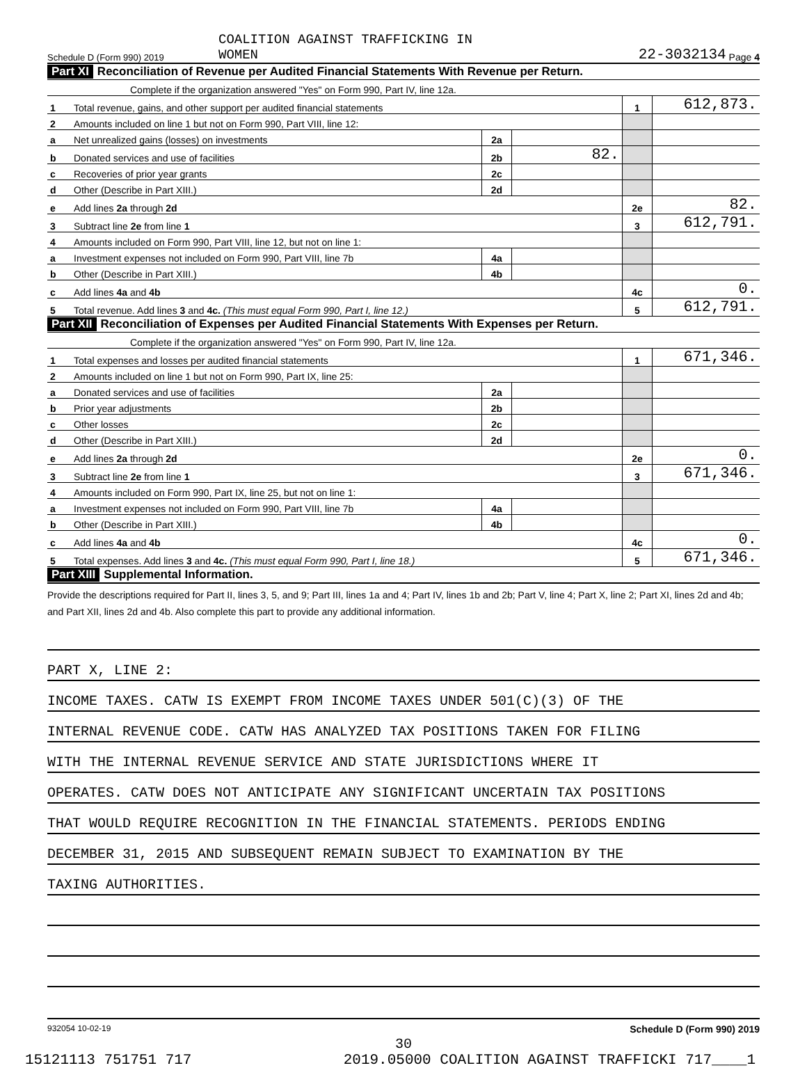Schedule D (Form 990) 2019 COALITION AGAINST TRAFFICKING IN
WOMEN 22-3032134 Page 4
Part XI Reconciliation of Revenue per Audited Financial Statements With Revenue per Return.
| | Complete if the organization answered "Yes" on Form 990, Part IV, line 12a. | | | | |
| 1 | Total revenue, gains, and other support per audited financial statements | | | 1 | 612,873. |
| 2 | Amounts included on line 1 but not on Form 990, Part VIII, line 12: | | | | |
| a | Net unrealized gains (losses) on investments | 2a | | | |
| b | Donated services and use of facilities | 2b | 82. | | |
| c | Recoveries of prior year grants | 2c | | | |
| d | Other (Describe in Part XIII.) | 2d | | | |
| e | Add lines 2a through 2d | | | 2e | 82. |
| 3 | Subtract line 2e from line 1 | | | 3 | 612,791. |
| 4 | Amounts included on Form 990, Part VIII, line 12, but not on line 1: | | | | |
| a | Investment expenses not included on Form 990, Part VIII, line 7b | 4a | | | |
| b | Other (Describe in Part XIII.) | 4b | | | |
| c | Add lines 4a and 4b | | | 4c | 0. |
| 5 | Total revenue. Add lines 3 and 4c. (This must equal Form 990, Part I, line 12.) | | | 5 | 612,791. |
Part XII Reconciliation of Expenses per Audited Financial Statements With Expenses per Return.
| | Complete if the organization answered "Yes" on Form 990, Part IV, line 12a. | | | | |
| 1 | Total expenses and losses per audited financial statements | | | 1 | 671,346. |
| 2 | Amounts included on line 1 but not on Form 990, Part IX, line 25: | | | | |
| a | Donated services and use of facilities | 2a | | | |
| b | Prior year adjustments | 2b | | | |
| c | Other losses | 2c | | | |
| d | Other (Describe in Part XIII.) | 2d | | | |
| e | Add lines 2a through 2d | | | 2e | 0. |
| 3 | Subtract line 2e from line 1 | | | 3 | 671,346. |
| 4 | Amounts included on Form 990, Part IX, line 25, but not on line 1: | | | | |
| a | Investment expenses not included on Form 990, Part VIII, line 7b | 4a | | | |
| b | Other (Describe in Part XIII.) | 4b | | | |
| c | Add lines 4a and 4b | | | 4c | 0. |
| 5 | Total expenses. Add lines 3 and 4c. (This must equal Form 990, Part I, line 18.) | | | 5 | 671,346. |
Part XIII Supplemental Information.
Provide the descriptions required for Part II, lines 3, 5, and 9; Part III, lines 1a and 4; Part IV, lines 1b and 2b; Part V, line 4; Part X, line 2; Part XI, lines 2d and 4b; and Part XII, lines 2d and 4b. Also complete this part to provide any additional information.
PART X, LINE 2:
INCOME TAXES. CATW IS EXEMPT FROM INCOME TAXES UNDER 501(C)(3) OF THE
INTERNAL REVENUE CODE. CATW HAS ANALYZED TAX POSITIONS TAKEN FOR FILING
WITH THE INTERNAL REVENUE SERVICE AND STATE JURISDICTIONS WHERE IT
OPERATES. CATW DOES NOT ANTICIPATE ANY SIGNIFICANT UNCERTAIN TAX POSITIONS
THAT WOULD REQUIRE RECOGNITION IN THE FINANCIAL STATEMENTS. PERIODS ENDING
DECEMBER 31, 2015 AND SUBSEQUENT REMAIN SUBJECT TO EXAMINATION BY THE
TAXING AUTHORITIES.
932054 10-02-19 Schedule D (Form 990) 2019
30
15121113 751751 717 2019.05000 COALITION AGAINST TRAFFICKI 717____1